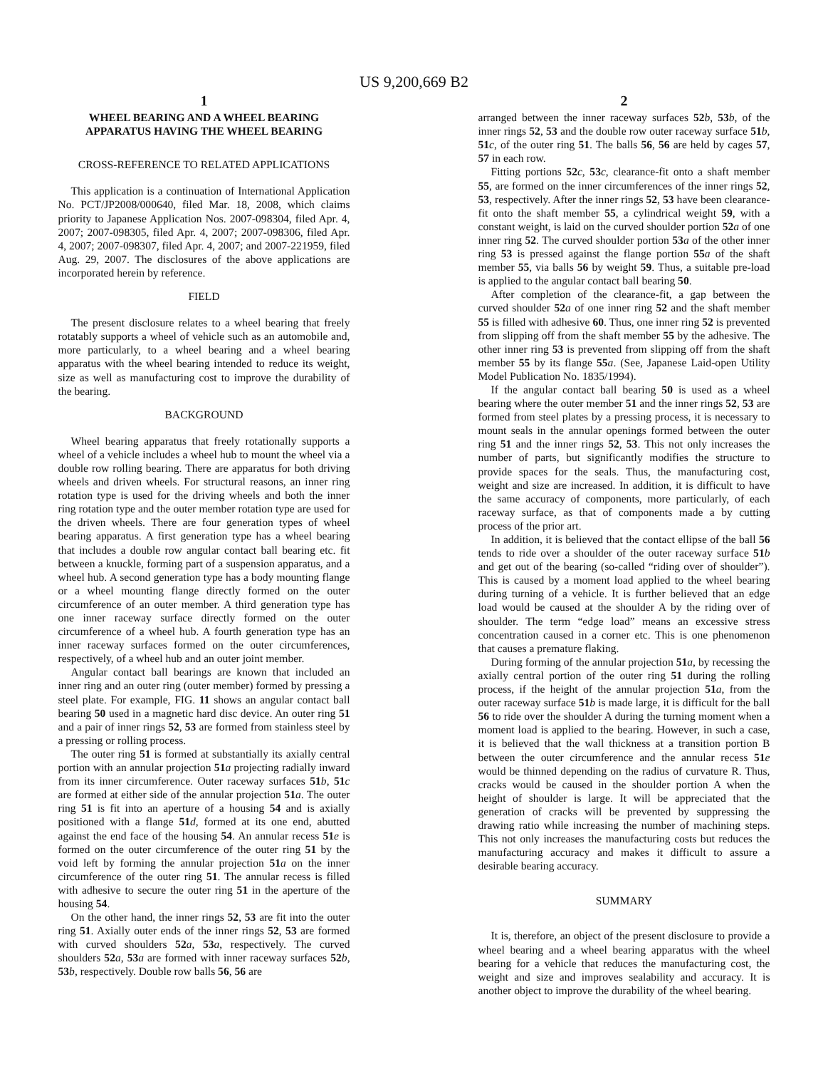US 9,200,669 B2
1
WHEEL BEARING AND A WHEEL BEARING APPARATUS HAVING THE WHEEL BEARING
CROSS-REFERENCE TO RELATED APPLICATIONS
This application is a continuation of International Application No. PCT/JP2008/000640, filed Mar. 18, 2008, which claims priority to Japanese Application Nos. 2007-098304, filed Apr. 4, 2007; 2007-098305, filed Apr. 4, 2007; 2007-098306, filed Apr. 4, 2007; 2007-098307, filed Apr. 4, 2007; and 2007-221959, filed Aug. 29, 2007. The disclosures of the above applications are incorporated herein by reference.
FIELD
The present disclosure relates to a wheel bearing that freely rotatably supports a wheel of vehicle such as an automobile and, more particularly, to a wheel bearing and a wheel bearing apparatus with the wheel bearing intended to reduce its weight, size as well as manufacturing cost to improve the durability of the bearing.
BACKGROUND
Wheel bearing apparatus that freely rotationally supports a wheel of a vehicle includes a wheel hub to mount the wheel via a double row rolling bearing. There are apparatus for both driving wheels and driven wheels. For structural reasons, an inner ring rotation type is used for the driving wheels and both the inner ring rotation type and the outer member rotation type are used for the driven wheels. There are four generation types of wheel bearing apparatus. A first generation type has a wheel bearing that includes a double row angular contact ball bearing etc. fit between a knuckle, forming part of a suspension apparatus, and a wheel hub. A second generation type has a body mounting flange or a wheel mounting flange directly formed on the outer circumference of an outer member. A third generation type has one inner raceway surface directly formed on the outer circumference of a wheel hub. A fourth generation type has an inner raceway surfaces formed on the outer circumferences, respectively, of a wheel hub and an outer joint member.
Angular contact ball bearings are known that included an inner ring and an outer ring (outer member) formed by pressing a steel plate. For example, FIG. 11 shows an angular contact ball bearing 50 used in a magnetic hard disc device. An outer ring 51 and a pair of inner rings 52, 53 are formed from stainless steel by a pressing or rolling process.
The outer ring 51 is formed at substantially its axially central portion with an annular projection 51 a projecting radially inward from its inner circumference. Outer raceway surfaces 51 b, 51 c are formed at either side of the annular projection 51 a. The outer ring 51 is fit into an aperture of a housing 54 and is axially positioned with a flange 51 d, formed at its one end, abutted against the end face of the housing 54. An annular recess 51 e is formed on the outer circumference of the outer ring 51 by the void left by forming the annular projection 51 a on the inner circumference of the outer ring 51. The annular recess is filled with adhesive to secure the outer ring 51 in the aperture of the housing 54.
On the other hand, the inner rings 52, 53 are fit into the outer ring 51. Axially outer ends of the inner rings 52, 53 are formed with curved shoulders 52 a, 53 a, respectively. The curved shoulders 52 a, 53 a are formed with inner raceway surfaces 52 b, 53 b, respectively. Double row balls 56, 56 are
2
arranged between the inner raceway surfaces 52 b, 53 b, of the inner rings 52, 53 and the double row outer raceway surface 51 b, 51 c, of the outer ring 51. The balls 56, 56 are held by cages 57, 57 in each row.
Fitting portions 52 c, 53 c, clearance-fit onto a shaft member 55, are formed on the inner circumferences of the inner rings 52, 53, respectively. After the inner rings 52, 53 have been clearance-fit onto the shaft member 55, a cylindrical weight 59, with a constant weight, is laid on the curved shoulder portion 52 a of one inner ring 52. The curved shoulder portion 53 a of the other inner ring 53 is pressed against the flange portion 55 a of the shaft member 55, via balls 56 by weight 59. Thus, a suitable pre-load is applied to the angular contact ball bearing 50.
After completion of the clearance-fit, a gap between the curved shoulder 52 a of one inner ring 52 and the shaft member 55 is filled with adhesive 60. Thus, one inner ring 52 is prevented from slipping off from the shaft member 55 by the adhesive. The other inner ring 53 is prevented from slipping off from the shaft member 55 by its flange 55 a. (See, Japanese Laid-open Utility Model Publication No. 1835/1994).
If the angular contact ball bearing 50 is used as a wheel bearing where the outer member 51 and the inner rings 52, 53 are formed from steel plates by a pressing process, it is necessary to mount seals in the annular openings formed between the outer ring 51 and the inner rings 52, 53. This not only increases the number of parts, but significantly modifies the structure to provide spaces for the seals. Thus, the manufacturing cost, weight and size are increased. In addition, it is difficult to have the same accuracy of components, more particularly, of each raceway surface, as that of components made a by cutting process of the prior art.
In addition, it is believed that the contact ellipse of the ball 56 tends to ride over a shoulder of the outer raceway surface 51 b and get out of the bearing (so-called “riding over of shoulder”). This is caused by a moment load applied to the wheel bearing during turning of a vehicle. It is further believed that an edge load would be caused at the shoulder A by the riding over of shoulder. The term “edge load” means an excessive stress concentration caused in a corner etc. This is one phenomenon that causes a premature flaking.
During forming of the annular projection 51 a, by recessing the axially central portion of the outer ring 51 during the rolling process, if the height of the annular projection 51 a, from the outer raceway surface 51 b is made large, it is difficult for the ball 56 to ride over the shoulder A during the turning moment when a moment load is applied to the bearing. However, in such a case, it is believed that the wall thickness at a transition portion B between the outer circumference and the annular recess 51 e would be thinned depending on the radius of curvature R. Thus, cracks would be caused in the shoulder portion A when the height of shoulder is large. It will be appreciated that the generation of cracks will be prevented by suppressing the drawing ratio while increasing the number of machining steps. This not only increases the manufacturing costs but reduces the manufacturing accuracy and makes it difficult to assure a desirable bearing accuracy.
SUMMARY
It is, therefore, an object of the present disclosure to provide a wheel bearing and a wheel bearing apparatus with the wheel bearing for a vehicle that reduces the manufacturing cost, the weight and size and improves sealability and accuracy. It is another object to improve the durability of the wheel bearing.